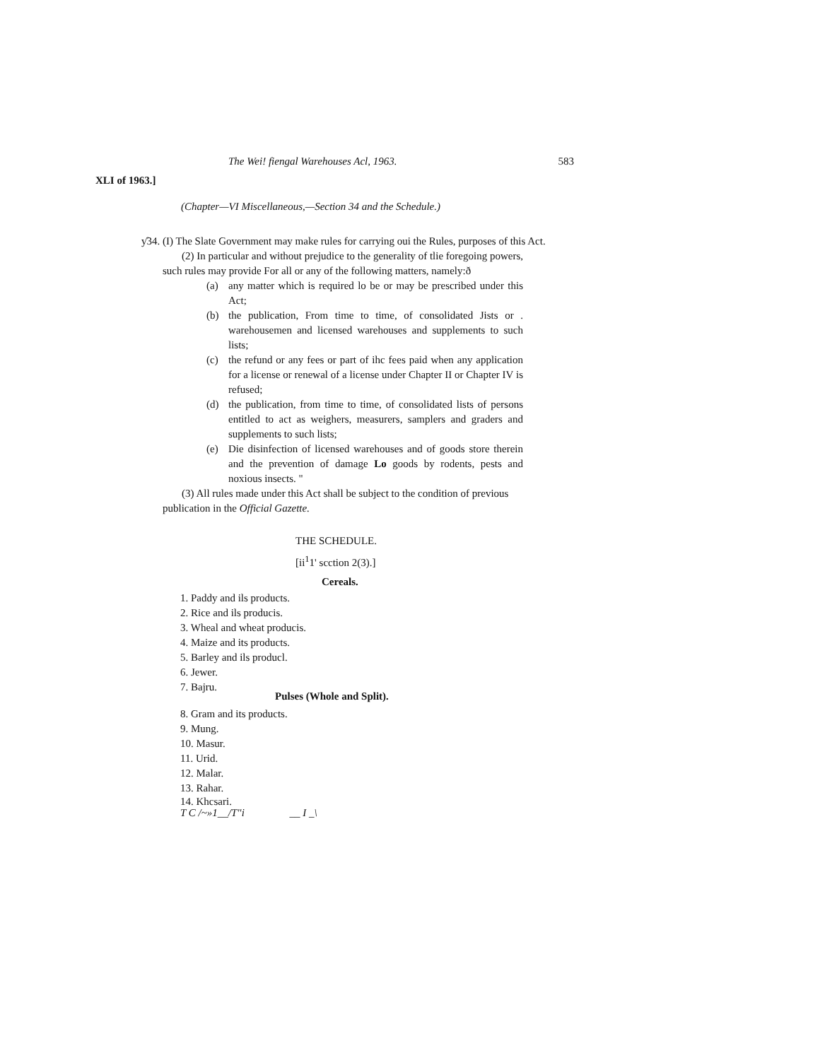The Wei! fiengal Warehouses Acl, 1963. 583
XLI of 1963.]
(Chapter—VI Miscellaneous,—Section 34 and the Schedule.)
ƴ34. (I) The Slate Government may make rules for carrying oui the Rules, purposes of this Act.
(2) In particular and without prejudice to the generality of tlie foregoing powers, such rules may provide For all or any of the following matters, namely:ð
(a) any matter which is required lo be or may be prescribed under this Act;
(b) the publication, From time to time, of consolidated Jists or . warehousemen and licensed warehouses and supplements to such lists;
(c) the refund or any fees or part of ihc fees paid when any application for a license or renewal of a license under Chapter II or Chapter IV is refused;
(d) the publication, from time to time, of consolidated lists of persons entitled to act as weighers, measurers, samplers and graders and supplements to such lists;
(e) Die disinfection of licensed warehouses and of goods store therein and the prevention of damage Lo goods by rodents, pests and noxious insects. "
(3) All rules made under this Act shall be subject to the condition of previous publication in the Official Gazette.
THE SCHEDULE.
[ii<sup>1</sup>1' scction 2(3).]
Cereals.
1. Paddy and ils products.
2. Rice and ils producis.
3. Wheal and wheat producis.
4. Maize and its products.
5. Barley and ils producl.
6. Jewer.
7. Bajru.
Pulses (Whole and Split).
8. Gram and its products.
9. Mung.
10. Masur.
11. Urid.
12. Malar.
13. Rahar.
14. Khcsari.
T C /~»1__/T"i __ I _\